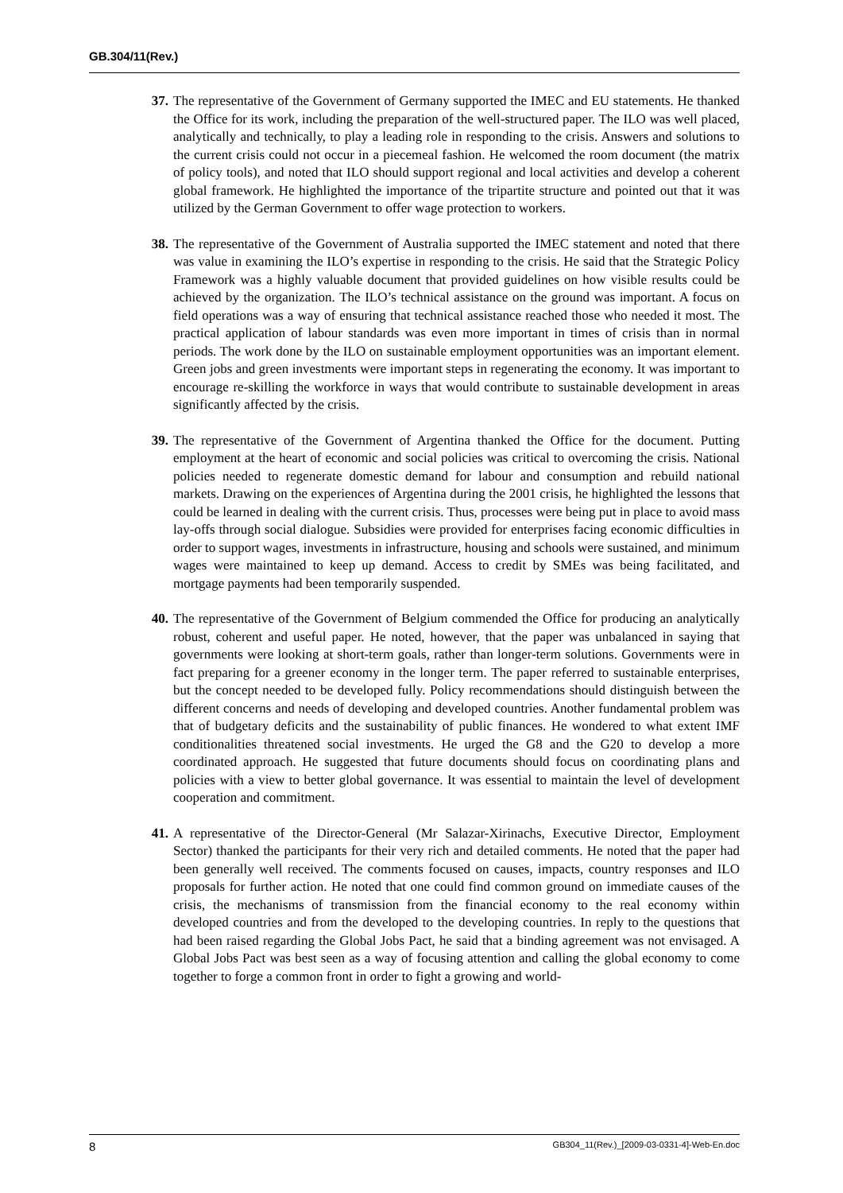GB.304/11(Rev.)
37. The representative of the Government of Germany supported the IMEC and EU statements. He thanked the Office for its work, including the preparation of the well-structured paper. The ILO was well placed, analytically and technically, to play a leading role in responding to the crisis. Answers and solutions to the current crisis could not occur in a piecemeal fashion. He welcomed the room document (the matrix of policy tools), and noted that ILO should support regional and local activities and develop a coherent global framework. He highlighted the importance of the tripartite structure and pointed out that it was utilized by the German Government to offer wage protection to workers.
38. The representative of the Government of Australia supported the IMEC statement and noted that there was value in examining the ILO’s expertise in responding to the crisis. He said that the Strategic Policy Framework was a highly valuable document that provided guidelines on how visible results could be achieved by the organization. The ILO’s technical assistance on the ground was important. A focus on field operations was a way of ensuring that technical assistance reached those who needed it most. The practical application of labour standards was even more important in times of crisis than in normal periods. The work done by the ILO on sustainable employment opportunities was an important element. Green jobs and green investments were important steps in regenerating the economy. It was important to encourage re-skilling the workforce in ways that would contribute to sustainable development in areas significantly affected by the crisis.
39. The representative of the Government of Argentina thanked the Office for the document. Putting employment at the heart of economic and social policies was critical to overcoming the crisis. National policies needed to regenerate domestic demand for labour and consumption and rebuild national markets. Drawing on the experiences of Argentina during the 2001 crisis, he highlighted the lessons that could be learned in dealing with the current crisis. Thus, processes were being put in place to avoid mass lay-offs through social dialogue. Subsidies were provided for enterprises facing economic difficulties in order to support wages, investments in infrastructure, housing and schools were sustained, and minimum wages were maintained to keep up demand. Access to credit by SMEs was being facilitated, and mortgage payments had been temporarily suspended.
40. The representative of the Government of Belgium commended the Office for producing an analytically robust, coherent and useful paper. He noted, however, that the paper was unbalanced in saying that governments were looking at short-term goals, rather than longer-term solutions. Governments were in fact preparing for a greener economy in the longer term. The paper referred to sustainable enterprises, but the concept needed to be developed fully. Policy recommendations should distinguish between the different concerns and needs of developing and developed countries. Another fundamental problem was that of budgetary deficits and the sustainability of public finances. He wondered to what extent IMF conditionalities threatened social investments. He urged the G8 and the G20 to develop a more coordinated approach. He suggested that future documents should focus on coordinating plans and policies with a view to better global governance. It was essential to maintain the level of development cooperation and commitment.
41. A representative of the Director-General (Mr Salazar-Xirinachs, Executive Director, Employment Sector) thanked the participants for their very rich and detailed comments. He noted that the paper had been generally well received. The comments focused on causes, impacts, country responses and ILO proposals for further action. He noted that one could find common ground on immediate causes of the crisis, the mechanisms of transmission from the financial economy to the real economy within developed countries and from the developed to the developing countries. In reply to the questions that had been raised regarding the Global Jobs Pact, he said that a binding agreement was not envisaged. A Global Jobs Pact was best seen as a way of focusing attention and calling the global economy to come together to forge a common front in order to fight a growing and world-
8 GB304_11(Rev.)_[2009-03-0331-4]-Web-En.doc